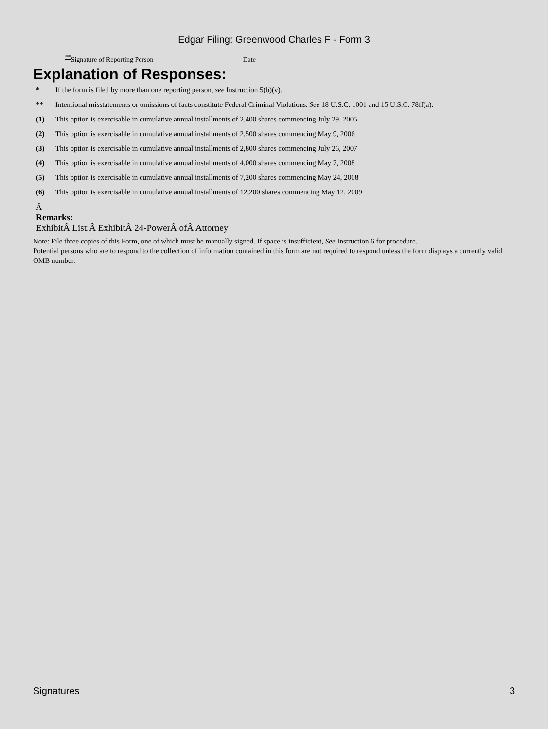Edgar Filing: Greenwood Charles F - Form 3
<sup>**</sup> Signature of Reporting Person Date
Explanation of Responses:
| * | If the form is filed by more than one reporting person, see Instruction 5(b)(v). |
| ** | Intentional misstatements or omissions of facts constitute Federal Criminal Violations. See 18 U.S.C. 1001 and 15 U.S.C. 78ff(a). |
| (1) | This option is exercisable in cumulative annual installments of 2,400 shares commencing July 29, 2005 |
| (2) | This option is exercisable in cumulative annual installments of 2,500 shares commencing May 9, 2006 |
| (3) | This option is exercisable in cumulative annual installments of 2,800 shares commencing July 26, 2007 |
| (4) | This option is exercisable in cumulative annual installments of 4,000 shares commencing May 7, 2008 |
| (5) | This option is exercisable in cumulative annual installments of 7,200 shares commencing May 24, 2008 |
| (6) | This option is exercisable in cumulative annual installments of 12,200 shares commencing May 12, 2009 |
Â
Remarks:
ExhibitÂ List:Â ExhibitÂ 24-PowerÂ ofÂ Attorney
Note: File three copies of this Form, one of which must be manually signed. If space is insufficient, See Instruction 6 for procedure.
Potential persons who are to respond to the collection of information contained in this form are not required to respond unless the form displays a currently valid OMB number.
Signatures 3